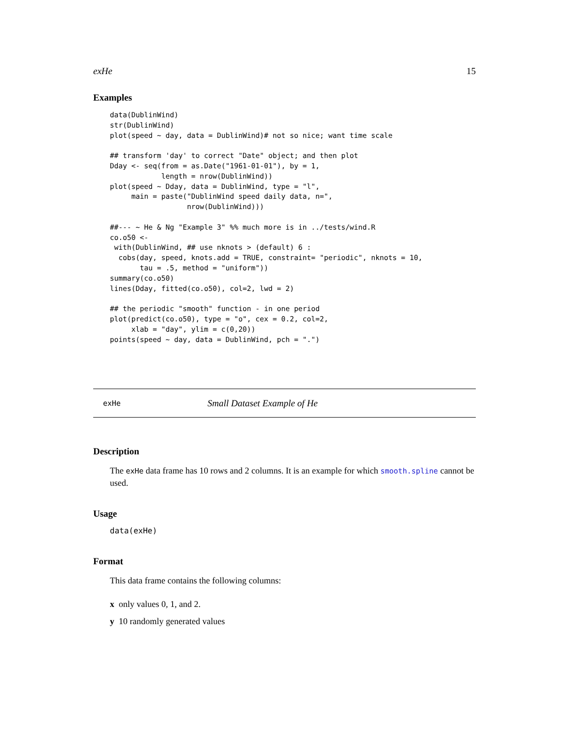exHe 15
Examples
data(DublinWind)
str(DublinWind)
plot(speed ~ day, data = DublinWind)# not so nice; want time scale

## transform 'day' to correct "Date" object; and then plot
Dday <- seq(from = as.Date("1961-01-01"), by = 1,
            length = nrow(DublinWind))
plot(speed ~ Dday, data = DublinWind, type = "l",
     main = paste("DublinWind speed daily data, n=",
                  nrow(DublinWind)))

##--- ~ He & Ng "Example 3" %% much more is in ../tests/wind.R
co.o50 <-
 with(DublinWind, ## use nknots > (default) 6 :
  cobs(day, speed, knots.add = TRUE, constraint= "periodic", nknots = 10,
       tau = .5, method = "uniform"))
summary(co.o50)
lines(Dday, fitted(co.o50), col=2, lwd = 2)

## the periodic "smooth" function - in one period
plot(predict(co.o50), type = "o", cex = 0.2, col=2,
     xlab = "day", ylim = c(0,20))
points(speed ~ day, data = DublinWind, pch = ".")
exHe Small Dataset Example of He
Description
The exHe data frame has 10 rows and 2 columns. It is an example for which smooth.spline cannot be used.
Usage
data(exHe)
Format
This data frame contains the following columns:
x only values 0, 1, and 2.
y 10 randomly generated values